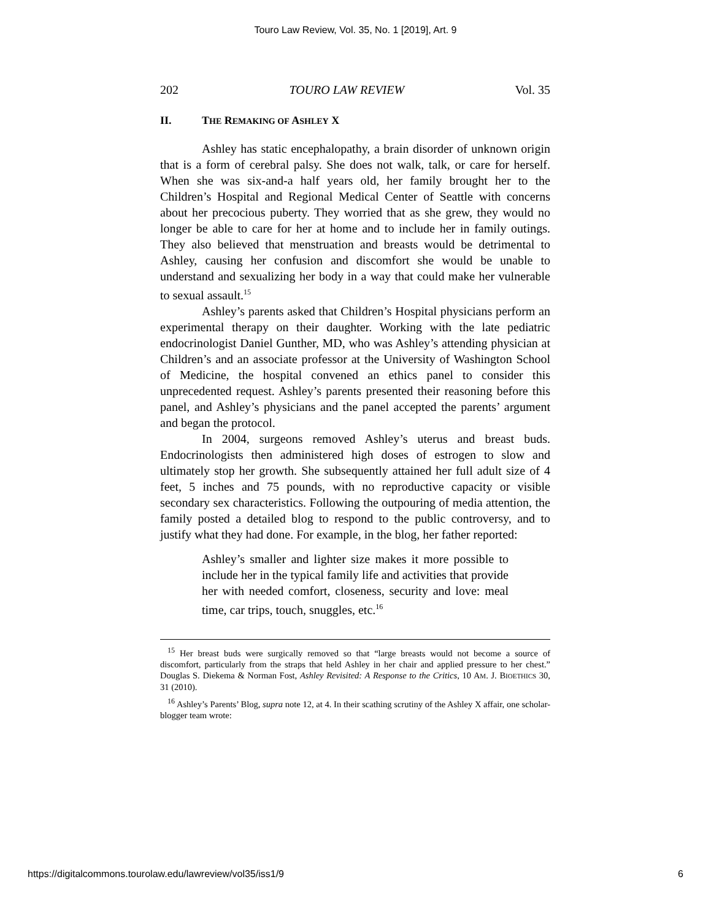Touro Law Review, Vol. 35, No. 1 [2019], Art. 9
202 TOURO LAW REVIEW Vol. 35
II. THE REMAKING OF ASHLEY X
Ashley has static encephalopathy, a brain disorder of unknown origin that is a form of cerebral palsy. She does not walk, talk, or care for herself. When she was six-and-a half years old, her family brought her to the Children’s Hospital and Regional Medical Center of Seattle with concerns about her precocious puberty. They worried that as she grew, they would no longer be able to care for her at home and to include her in family outings. They also believed that menstruation and breasts would be detrimental to Ashley, causing her confusion and discomfort she would be unable to understand and sexualizing her body in a way that could make her vulnerable to sexual assault.<sup>15</sup>
Ashley’s parents asked that Children’s Hospital physicians perform an experimental therapy on their daughter. Working with the late pediatric endocrinologist Daniel Gunther, MD, who was Ashley’s attending physician at Children’s and an associate professor at the University of Washington School of Medicine, the hospital convened an ethics panel to consider this unprecedented request. Ashley’s parents presented their reasoning before this panel, and Ashley’s physicians and the panel accepted the parents’ argument and began the protocol.
In 2004, surgeons removed Ashley’s uterus and breast buds. Endocrinologists then administered high doses of estrogen to slow and ultimately stop her growth. She subsequently attained her full adult size of 4 feet, 5 inches and 75 pounds, with no reproductive capacity or visible secondary sex characteristics. Following the outpouring of media attention, the family posted a detailed blog to respond to the public controversy, and to justify what they had done. For example, in the blog, her father reported:
Ashley’s smaller and lighter size makes it more possible to include her in the typical family life and activities that provide her with needed comfort, closeness, security and love: meal time, car trips, touch, snuggles, etc.<sup>16</sup>
<sup>15</sup> Her breast buds were surgically removed so that “large breasts would not become a source of discomfort, particularly from the straps that held Ashley in her chair and applied pressure to her chest.” Douglas S. Diekema & Norman Fost, Ashley Revisited: A Response to the Critics, 10 AM. J. BIOETHICS 30, 31 (2010).
<sup>16</sup> Ashley’s Parents’ Blog, supra note 12, at 4. In their scathing scrutiny of the Ashley X affair, one scholar-blogger team wrote:
https://digitalcommons.tourolaw.edu/lawreview/vol35/iss1/9 6